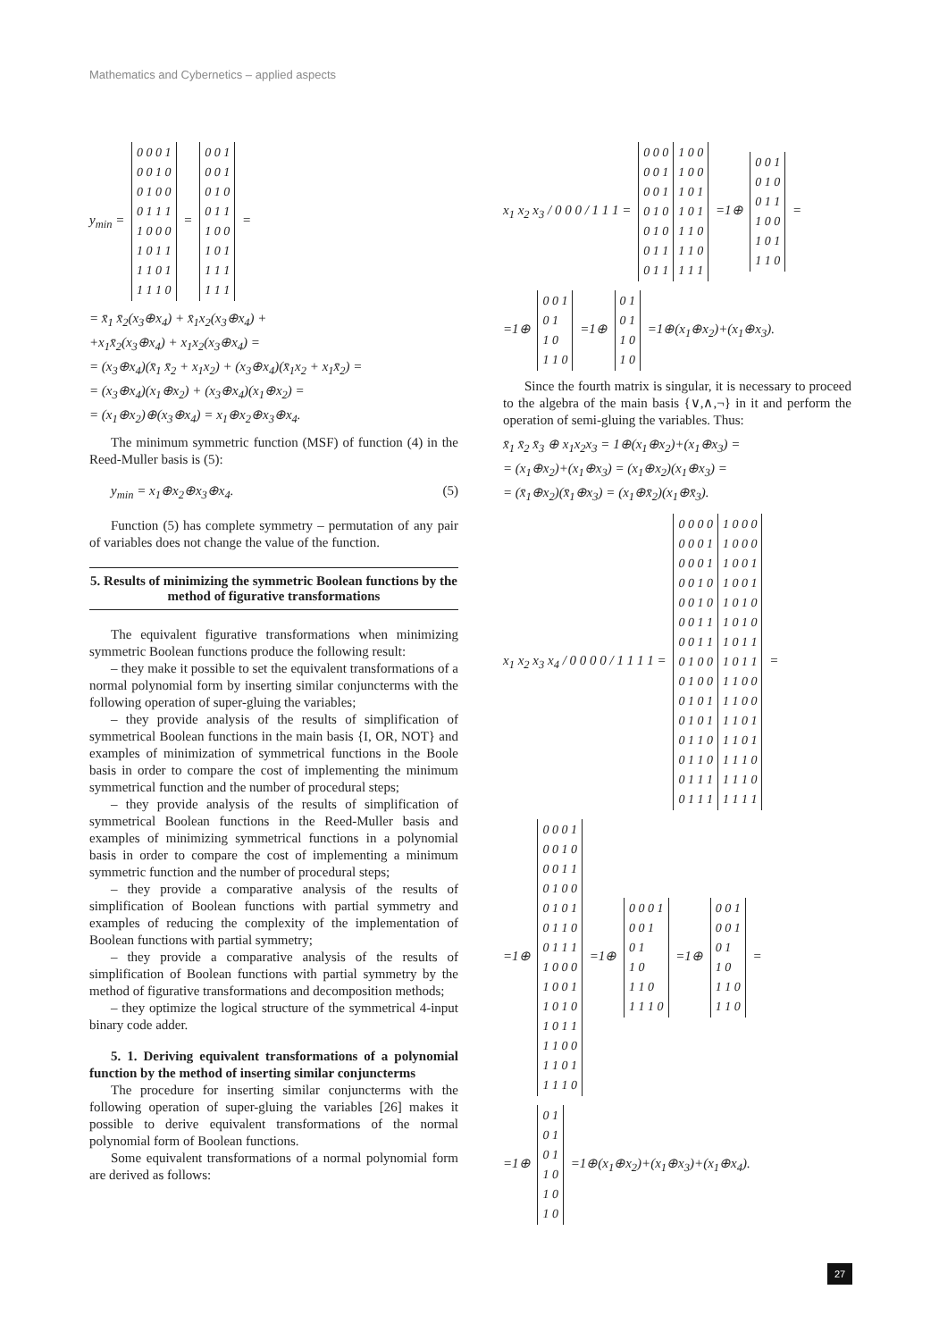Mathematics and Cybernetics – applied aspects
y<sub>min</sub> =
| 0 0 0 1 0 0 1 0 0 1 0 0 0 1 1 1 1 0 0 0 1 0 1 1 1 1 0 1 1 1 1 0 |
=
| 0 0 1 0 0 1 0 1 0 0 1 1 1 0 0 1 0 1 1 1 1 1 1 1 |
=
= x̄<sub>1</sub> x̄<sub>2</sub>(x<sub>3</sub>⊕x<sub>4</sub>) + x̄<sub>1</sub>x<sub>2</sub>(x<sub>3</sub>⊕x<sub>4</sub>) +
+x<sub>1</sub>x̄<sub>2</sub>(x<sub>3</sub>⊕x<sub>4</sub>) + x<sub>1</sub>x<sub>2</sub>(x<sub>3</sub>⊕x<sub>4</sub>) =
= (x<sub>3</sub>⊕x<sub>4</sub>)(x̄<sub>1</sub> x̄<sub>2</sub> + x<sub>1</sub>x<sub>2</sub>) + (x<sub>3</sub>⊕x<sub>4</sub>)(x̄<sub>1</sub>x<sub>2</sub> + x<sub>1</sub>x̄<sub>2</sub>) =
= (x<sub>3</sub>⊕x<sub>4</sub>)(x<sub>1</sub>⊕x<sub>2</sub>) + (x<sub>3</sub>⊕x<sub>4</sub>)(x<sub>1</sub>⊕x<sub>2</sub>) =
= (x<sub>1</sub>⊕x<sub>2</sub>)⊕(x<sub>3</sub>⊕x<sub>4</sub>) = x<sub>1</sub>⊕x<sub>2</sub>⊕x<sub>3</sub>⊕x<sub>4</sub>.
The minimum symmetric function (MSF) of function (4) in the Reed-Muller basis is (5):
y<sub>min</sub> = x<sub>1</sub>⊕x<sub>2</sub>⊕x<sub>3</sub>⊕x<sub>4</sub>. (5)
Function (5) has complete symmetry – permutation of any pair of variables does not change the value of the function.
5. Results of minimizing the symmetric Boolean functions by the method of figurative transformations
The equivalent figurative transformations when minimizing symmetric Boolean functions produce the following result:
– they make it possible to set the equivalent transformations of a normal polynomial form by inserting similar conjuncterms with the following operation of super-gluing the variables;
– they provide analysis of the results of simplification of symmetrical Boolean functions in the main basis {I, OR, NOT} and examples of minimization of symmetrical functions in the Boole basis in order to compare the cost of implementing the minimum symmetrical function and the number of procedural steps;
– they provide analysis of the results of simplification of symmetrical Boolean functions in the Reed-Muller basis and examples of minimizing symmetrical functions in a polynomial basis in order to compare the cost of implementing a minimum symmetric function and the number of procedural steps;
– they provide a comparative analysis of the results of simplification of Boolean functions with partial symmetry and examples of reducing the complexity of the implementation of Boolean functions with partial symmetry;
– they provide a comparative analysis of the results of simplification of Boolean functions with partial symmetry by the method of figurative transformations and decomposition methods;
– they optimize the logical structure of the symmetrical 4-input binary code adder.
5. 1. Deriving equivalent transformations of a polynomial function by the method of inserting similar conjuncterms
The procedure for inserting similar conjuncterms with the following operation of super-gluing the variables [26] makes it possible to derive equivalent transformations of the normal polynomial form of Boolean functions.
Some equivalent transformations of a normal polynomial form are derived as follows:
x<sub>1</sub> x<sub>2</sub> x<sub>3</sub> / 0 0 0 / 1 1 1 =
| 0 0 0 0 0 1 0 0 1 0 1 0 0 1 0 0 1 1 0 1 1 | 1 0 0 1 0 0 1 0 1 1 0 1 1 1 0 1 1 0 1 1 1 |
=1⊕
| 0 0 1 0 1 0 0 1 1 1 0 0 1 0 1 1 1 0 |
=
=1⊕
| 0 0 1 0 1 1 0 1 1 0 |
=1⊕
| 0 1 0 1 1 0 1 0 |
=1⊕(x<sub>1</sub>⊕x<sub>2</sub>)+(x<sub>1</sub>⊕x<sub>3</sub>).
Since the fourth matrix is singular, it is necessary to proceed to the algebra of the main basis {∨,∧,¬} in it and perform the operation of semi-gluing the variables. Thus:
x̄<sub>1</sub> x̄<sub>2</sub> x̄<sub>3</sub> ⊕ x<sub>1</sub>x<sub>2</sub>x<sub>3</sub> = 1⊕(x<sub>1</sub>⊕x<sub>2</sub>)+(x<sub>1</sub>⊕x<sub>3</sub>) =
= (x<sub>1</sub>⊕x<sub>2</sub>)+(x<sub>1</sub>⊕x<sub>3</sub>) = (x<sub>1</sub>⊕x<sub>2</sub>)(x<sub>1</sub>⊕x<sub>3</sub>) =
= (x̄<sub>1</sub>⊕x<sub>2</sub>)(x̄<sub>1</sub>⊕x<sub>3</sub>) = (x<sub>1</sub>⊕x̄<sub>2</sub>)(x<sub>1</sub>⊕x̄<sub>3</sub>).
x<sub>1</sub> x<sub>2</sub> x<sub>3</sub> x<sub>4</sub> / 0 0 0 0 / 1 1 1 1 =
| 0 0 0 0 0 0 0 1 0 0 0 1 0 0 1 0 0 0 1 0 0 0 1 1 0 0 1 1 0 1 0 0 0 1 0 0 0 1 0 1 0 1 0 1 0 1 1 0 0 1 1 0 0 1 1 1 0 1 1 1 | 1 0 0 0 1 0 0 0 1 0 0 1 1 0 0 1 1 0 1 0 1 0 1 0 1 0 1 1 1 0 1 1 1 1 0 0 1 1 0 0 1 1 0 1 1 1 0 1 1 1 1 0 1 1 1 0 1 1 1 1 |
=
=1⊕
| 0 0 0 1 0 0 1 0 0 0 1 1 0 1 0 0 0 1 0 1 0 1 1 0 0 1 1 1 1 0 0 0 1 0 0 1 1 0 1 0 1 0 1 1 1 1 0 0 1 1 0 1 1 1 1 0 |
=1⊕
| 0 0 0 1 0 0 1 0 1 1 0 1 1 0 1 1 1 0 |
=1⊕
| 0 0 1 0 0 1 0 1 1 0 1 1 0 1 1 0 |
=
=1⊕
| 0 1 0 1 0 1 1 0 1 0 1 0 |
=1⊕(x<sub>1</sub>⊕x<sub>2</sub>)+(x<sub>1</sub>⊕x<sub>3</sub>)+(x<sub>1</sub>⊕x<sub>4</sub>).
27